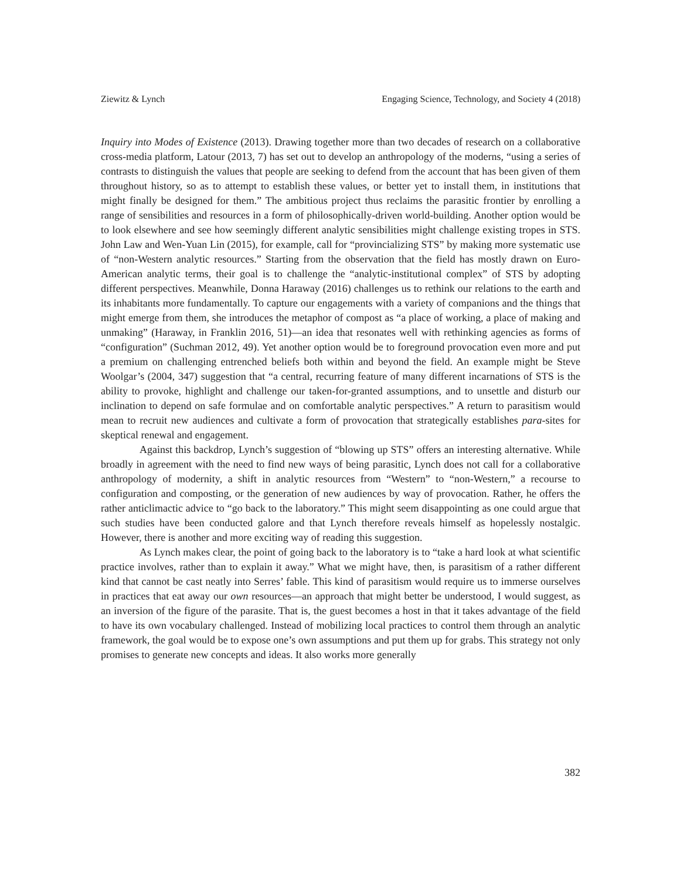Ziewitz & Lynch Engaging Science, Technology, and Society 4 (2018)
Inquiry into Modes of Existence (2013). Drawing together more than two decades of research on a collaborative cross-media platform, Latour (2013, 7) has set out to develop an anthropology of the moderns, “using a series of contrasts to distinguish the values that people are seeking to defend from the account that has been given of them throughout history, so as to attempt to establish these values, or better yet to install them, in institutions that might finally be designed for them.” The ambitious project thus reclaims the parasitic frontier by enrolling a range of sensibilities and resources in a form of philosophically-driven world-building. Another option would be to look elsewhere and see how seemingly different analytic sensibilities might challenge existing tropes in STS. John Law and Wen-Yuan Lin (2015), for example, call for “provincializing STS” by making more systematic use of “non-Western analytic resources.” Starting from the observation that the field has mostly drawn on Euro-American analytic terms, their goal is to challenge the “analytic-institutional complex” of STS by adopting different perspectives. Meanwhile, Donna Haraway (2016) challenges us to rethink our relations to the earth and its inhabitants more fundamentally. To capture our engagements with a variety of companions and the things that might emerge from them, she introduces the metaphor of compost as “a place of working, a place of making and unmaking” (Haraway, in Franklin 2016, 51)—an idea that resonates well with rethinking agencies as forms of “configuration” (Suchman 2012, 49). Yet another option would be to foreground provocation even more and put a premium on challenging entrenched beliefs both within and beyond the field. An example might be Steve Woolgar’s (2004, 347) suggestion that “a central, recurring feature of many different incarnations of STS is the ability to provoke, highlight and challenge our taken-for-granted assumptions, and to unsettle and disturb our inclination to depend on safe formulae and on comfortable analytic perspectives.” A return to parasitism would mean to recruit new audiences and cultivate a form of provocation that strategically establishes para-sites for skeptical renewal and engagement.
Against this backdrop, Lynch’s suggestion of “blowing up STS” offers an interesting alternative. While broadly in agreement with the need to find new ways of being parasitic, Lynch does not call for a collaborative anthropology of modernity, a shift in analytic resources from “Western” to “non-Western,” a recourse to configuration and composting, or the generation of new audiences by way of provocation. Rather, he offers the rather anticlimactic advice to “go back to the laboratory.” This might seem disappointing as one could argue that such studies have been conducted galore and that Lynch therefore reveals himself as hopelessly nostalgic. However, there is another and more exciting way of reading this suggestion.
As Lynch makes clear, the point of going back to the laboratory is to “take a hard look at what scientific practice involves, rather than to explain it away.” What we might have, then, is parasitism of a rather different kind that cannot be cast neatly into Serres’ fable. This kind of parasitism would require us to immerse ourselves in practices that eat away our own resources—an approach that might better be understood, I would suggest, as an inversion of the figure of the parasite. That is, the guest becomes a host in that it takes advantage of the field to have its own vocabulary challenged. Instead of mobilizing local practices to control them through an analytic framework, the goal would be to expose one’s own assumptions and put them up for grabs. This strategy not only promises to generate new concepts and ideas. It also works more generally
382